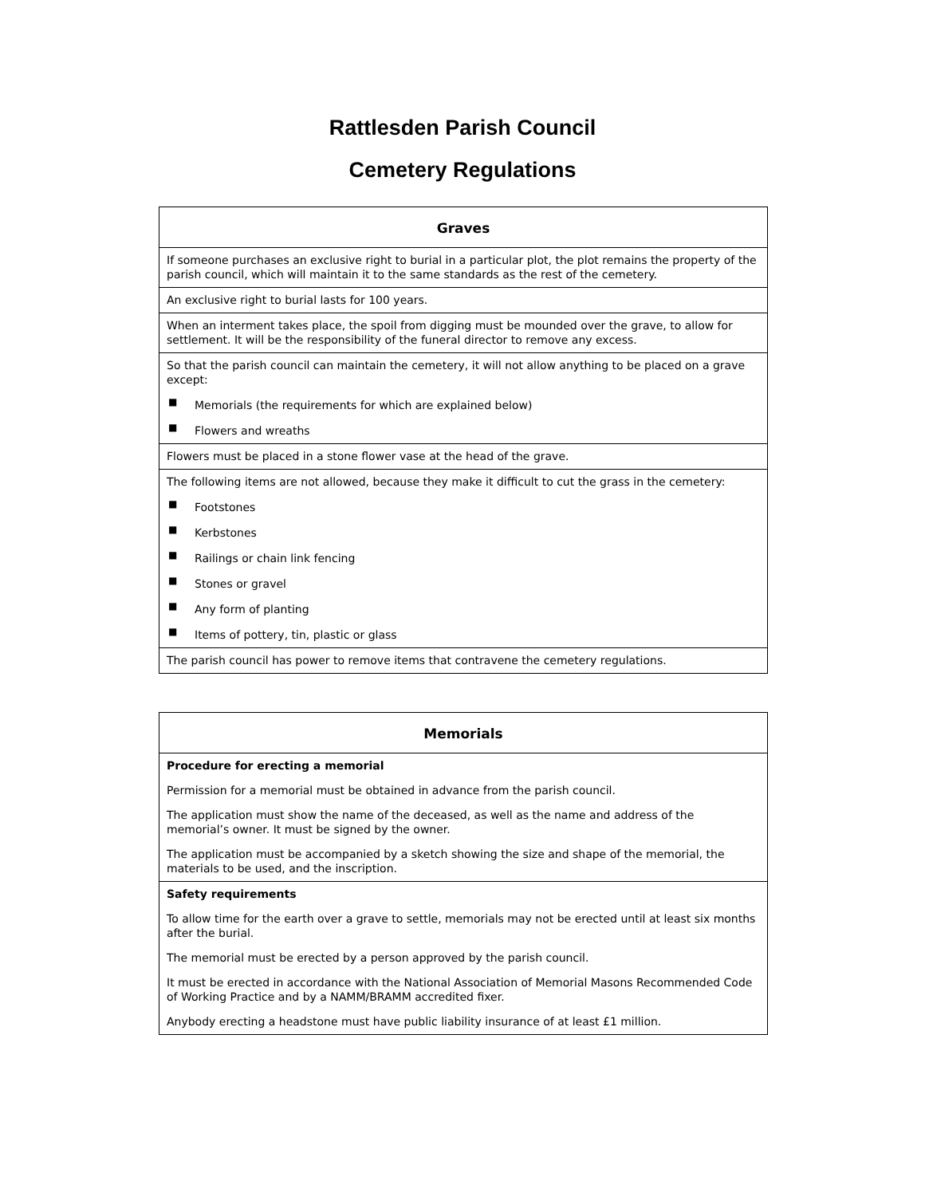Rattlesden Parish Council
Cemetery Regulations
| Graves |
| --- |
| If someone purchases an exclusive right to burial in a particular plot, the plot remains the property of the parish council, which will maintain it to the same standards as the rest of the cemetery. |
| An exclusive right to burial lasts for 100 years. |
| When an interment takes place, the spoil from digging must be mounded over the grave, to allow for settlement. It will be the responsibility of the funeral director to remove any excess. |
| So that the parish council can maintain the cemetery, it will not allow anything to be placed on a grave except: ■ Memorials (the requirements for which are explained below) ■ Flowers and wreaths |
| Flowers must be placed in a stone flower vase at the head of the grave. |
| The following items are not allowed, because they make it difficult to cut the grass in the cemetery: ■ Footstones ■ Kerbstones ■ Railings or chain link fencing ■ Stones or gravel ■ Any form of planting ■ Items of pottery, tin, plastic or glass |
| The parish council has power to remove items that contravene the cemetery regulations. |
| Memorials |
| --- |
| Procedure for erecting a memorial Permission for a memorial must be obtained in advance from the parish council. The application must show the name of the deceased, as well as the name and address of the memorial’s owner. It must be signed by the owner. The application must be accompanied by a sketch showing the size and shape of the memorial, the materials to be used, and the inscription. |
| Safety requirements To allow time for the earth over a grave to settle, memorials may not be erected until at least six months after the burial. The memorial must be erected by a person approved by the parish council. It must be erected in accordance with the National Association of Memorial Masons Recommended Code of Working Practice and by a NAMM/BRAMM accredited fixer. Anybody erecting a headstone must have public liability insurance of at least £1 million. |